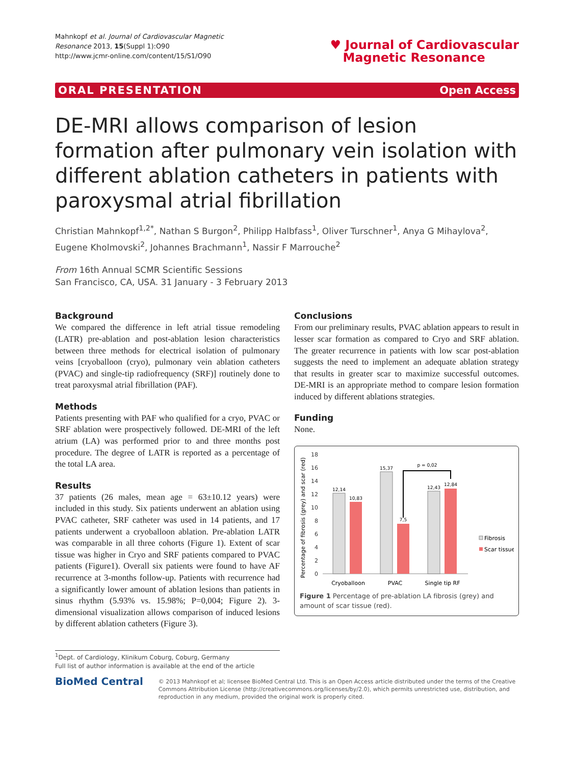Mahnkopf et al. Journal of Cardiovascular Magnetic
Resonance 2013, 15(Suppl 1):O90
http://www.jcmr-online.com/content/15/S1/O90
♥ Journal of Cardiovascular
Magnetic Resonance
ORAL PRESENTATION Open Access
DE-MRI allows comparison of lesion formation after pulmonary vein isolation with different ablation catheters in patients with paroxysmal atrial fibrillation
Christian Mahnkopf<sup>1,2*</sup>, Nathan S Burgon<sup>2</sup>, Philipp Halbfass<sup>1</sup>, Oliver Turschner<sup>1</sup>, Anya G Mihaylova<sup>2</sup>, Eugene Kholmovski<sup>2</sup>, Johannes Brachmann<sup>1</sup>, Nassir F Marrouche<sup>2</sup>
From 16th Annual SCMR Scientific Sessions
San Francisco, CA, USA. 31 January - 3 February 2013
Background
We compared the difference in left atrial tissue remodeling (LATR) pre-ablation and post-ablation lesion characteristics between three methods for electrical isolation of pulmonary veins [cryoballoon (cryo), pulmonary vein ablation catheters (PVAC) and single-tip radiofrequency (SRF)] routinely done to treat paroxysmal atrial fibrillation (PAF).
Methods
Patients presenting with PAF who qualified for a cryo, PVAC or SRF ablation were prospectively followed. DE-MRI of the left atrium (LA) was performed prior to and three months post procedure. The degree of LATR is reported as a percentage of the total LA area.
Results
37 patients (26 males, mean age = 63±10.12 years) were included in this study. Six patients underwent an ablation using PVAC catheter, SRF catheter was used in 14 patients, and 17 patients underwent a cryoballoon ablation. Pre-ablation LATR was comparable in all three cohorts (Figure 1). Extent of scar tissue was higher in Cryo and SRF patients compared to PVAC patients (Figure1). Overall six patients were found to have AF recurrence at 3-months follow-up. Patients with recurrence had a significantly lower amount of ablation lesions than patients in sinus rhythm (5.93% vs. 15.98%; P=0,004; Figure 2). 3-dimensional visualization allows comparison of induced lesions by different ablation catheters (Figure 3).
Conclusions
From our preliminary results, PVAC ablation appears to result in lesser scar formation as compared to Cryo and SRF ablation. The greater recurrence in patients with low scar post-ablation suggests the need to implement an adequate ablation strategy that results in greater scar to maximize successful outcomes. DE-MRI is an appropriate method to compare lesion formation induced by different ablations strategies.
Funding
None.
Percentage of fibrosis (grey) and scar (red)
0
2
4
6
8
10
12
14
16
18
12,14
10,83
15,37
7,5
12,43
12,84
p = 0,02
Cryoballoon
PVAC
Single tip RF
Fibrosis
Scar tissue
Figure 1 Percentage of pre-ablation LA fibrosis (grey) and amount of scar tissue (red).
<sup>1</sup> Dept. of Cardiology, Klinikum Coburg, Coburg, Germany
Full list of author information is available at the end of the article
BioMed Central
© 2013 Mahnkopf et al; licensee BioMed Central Ltd. This is an Open Access article distributed under the terms of the Creative Commons Attribution License (http://creativecommons.org/licenses/by/2.0), which permits unrestricted use, distribution, and reproduction in any medium, provided the original work is properly cited.